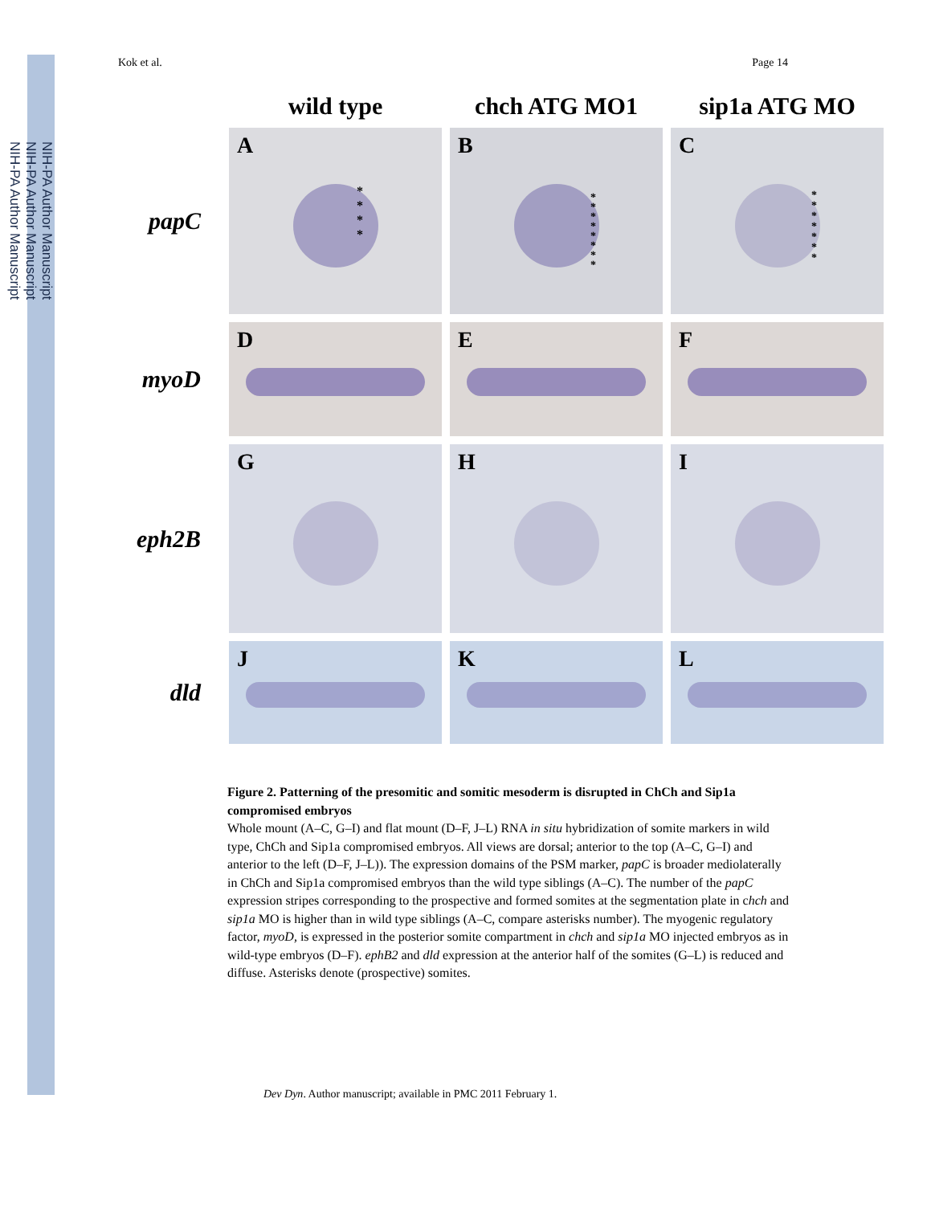NIH-PA Author Manuscript
NIH-PA Author Manuscript
NIH-PA Author Manuscript
Kok et al. Page 14
wild type
chch ATG MO1
sip1a ATG MO
papC
A
*
*
*
*
B
*
*
*
*
*
*
*
*
C
*
*
*
*
*
*
*
myoD
D
E
F
eph2B
G
H
I
dld
J
K
L
Figure 2. Patterning of the presomitic and somitic mesoderm is disrupted in ChCh and Sip1a compromised embryos
Whole mount (A–C, G–I) and flat mount (D–F, J–L) RNA in situ hybridization of somite markers in wild type, ChCh and Sip1a compromised embryos. All views are dorsal; anterior to the top (A–C, G–I) and anterior to the left (D–F, J–L)). The expression domains of the PSM marker, papC is broader mediolaterally in ChCh and Sip1a compromised embryos than the wild type siblings (A–C). The number of the papC expression stripes corresponding to the prospective and formed somites at the segmentation plate in chch and sip1a MO is higher than in wild type siblings (A–C, compare asterisks number). The myogenic regulatory factor, myoD, is expressed in the posterior somite compartment in chch and sip1a MO injected embryos as in wild-type embryos (D–F). ephB2 and dld expression at the anterior half of the somites (G–L) is reduced and diffuse. Asterisks denote (prospective) somites.
Dev Dyn. Author manuscript; available in PMC 2011 February 1.